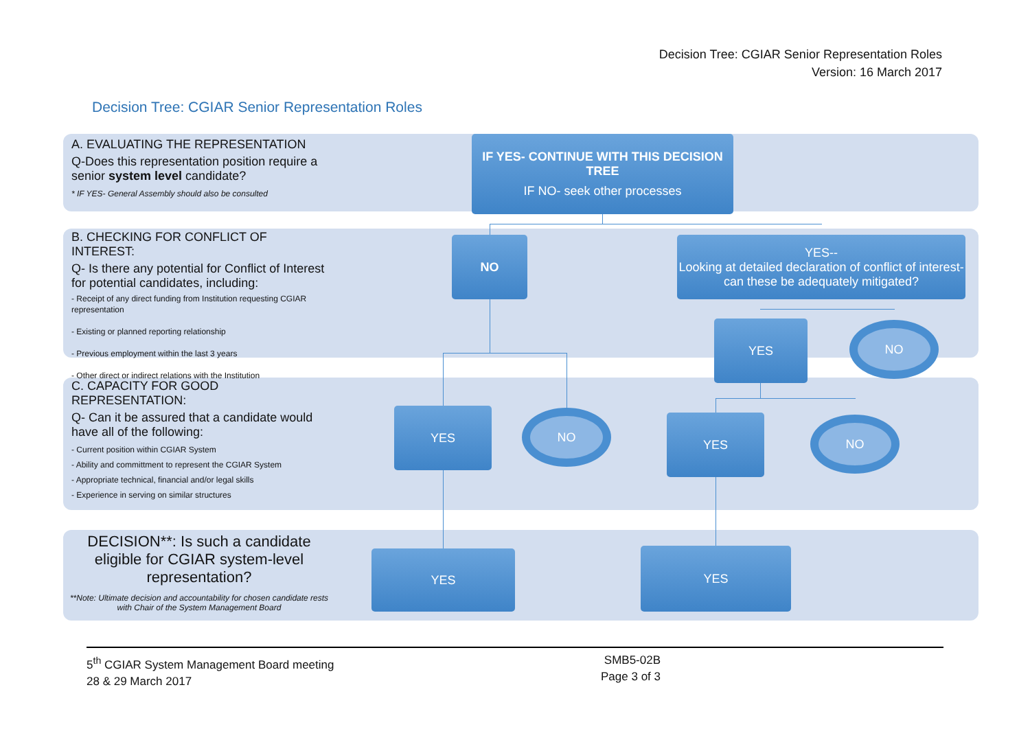Decision Tree: CGIAR Senior Representation Roles
Version: 16 March 2017
Decision Tree: CGIAR Senior Representation Roles
A. EVALUATING THE REPRESENTATION
Q-Does this representation position require a senior system level candidate?
* IF YES- General Assembly should also be consulted
B. CHECKING FOR CONFLICT OF INTEREST:
Q- Is there any potential for Conflict of Interest for potential candidates, including:
- Receipt of any direct funding from Institution requesting CGIAR representation
- Existing or planned reporting relationship
- Previous employment within the last 3 years
- Other direct or indirect relations with the Institution
C. CAPACITY FOR GOOD REPRESENTATION:
Q- Can it be assured that a candidate would have all of the following:
- Current position within CGIAR System
- Ability and committment to represent the CGIAR System
- Appropriate technical, financial and/or legal skills
- Experience in serving on similar structures
DECISION**: Is such a candidate eligible for CGIAR system-level representation?
**Note: Ultimate decision and accountability for chosen candidate rests with Chair of the System Management Board
IF YES- CONTINUE WITH THIS DECISION TREE
IF NO- seek other processes
NO
YES--
Looking at detailed declaration of conflict of interest- can these be adequately mitigated?
YES NO
YES NO YES NO
YES YES
5<sup>th</sup> CGIAR System Management Board meeting
28 & 29 March 2017
SMB5-02B
Page 3 of 3